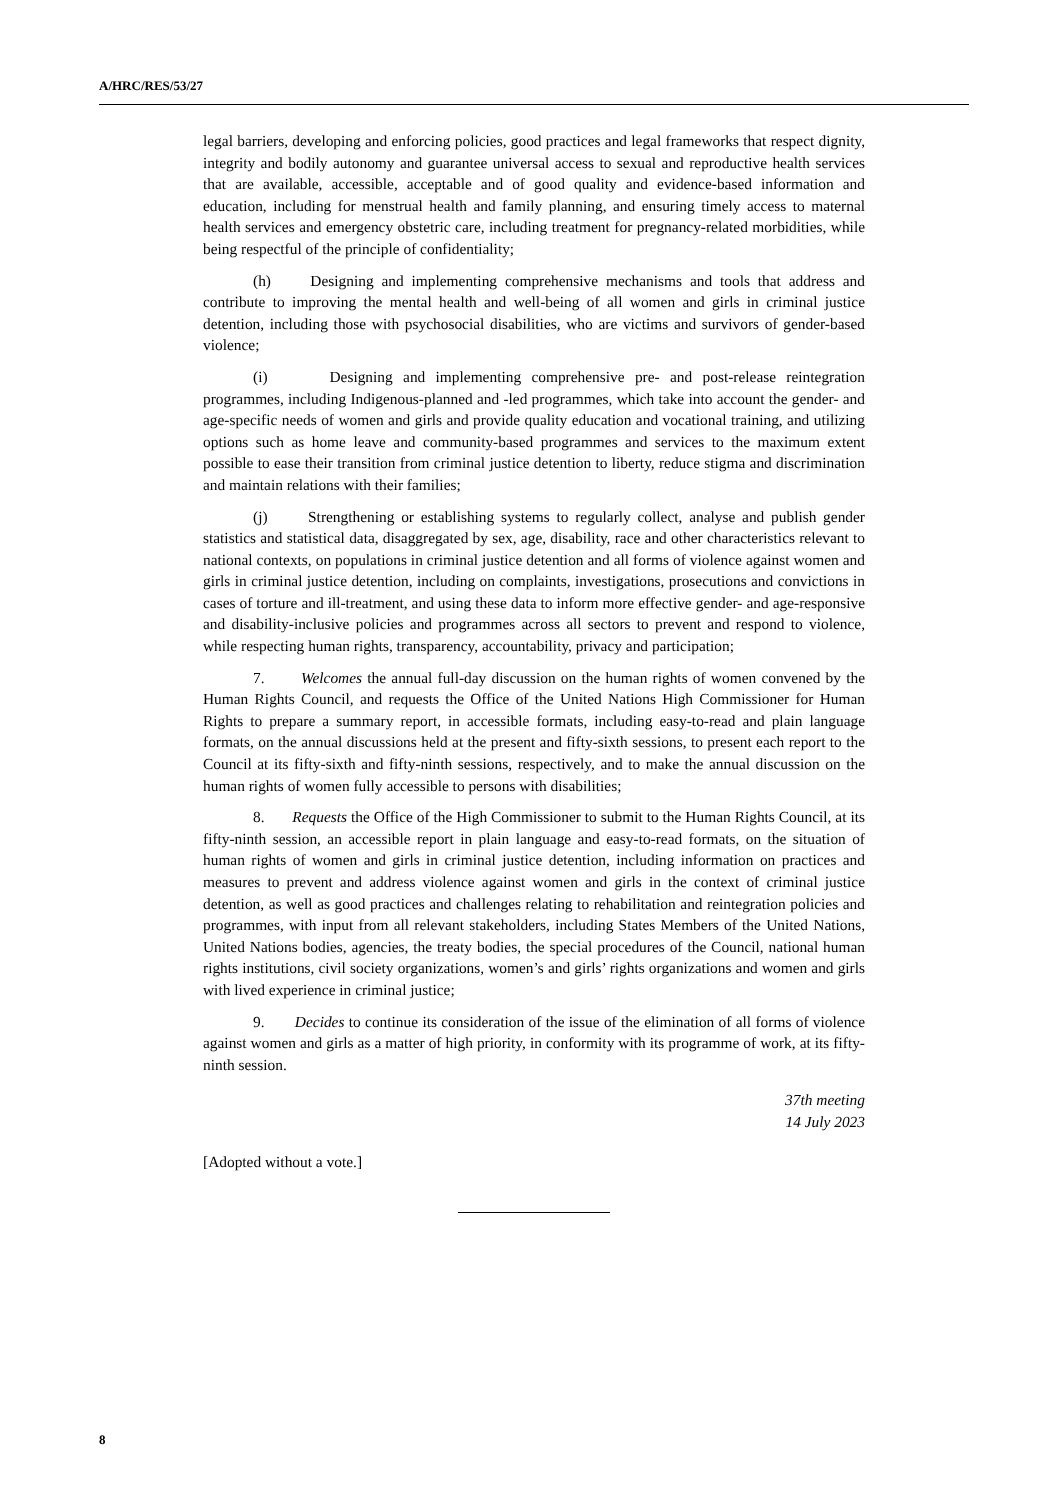A/HRC/RES/53/27
legal barriers, developing and enforcing policies, good practices and legal frameworks that respect dignity, integrity and bodily autonomy and guarantee universal access to sexual and reproductive health services that are available, accessible, acceptable and of good quality and evidence-based information and education, including for menstrual health and family planning, and ensuring timely access to maternal health services and emergency obstetric care, including treatment for pregnancy-related morbidities, while being respectful of the principle of confidentiality;
(h) Designing and implementing comprehensive mechanisms and tools that address and contribute to improving the mental health and well-being of all women and girls in criminal justice detention, including those with psychosocial disabilities, who are victims and survivors of gender-based violence;
(i) Designing and implementing comprehensive pre- and post-release reintegration programmes, including Indigenous-planned and -led programmes, which take into account the gender- and age-specific needs of women and girls and provide quality education and vocational training, and utilizing options such as home leave and community-based programmes and services to the maximum extent possible to ease their transition from criminal justice detention to liberty, reduce stigma and discrimination and maintain relations with their families;
(j) Strengthening or establishing systems to regularly collect, analyse and publish gender statistics and statistical data, disaggregated by sex, age, disability, race and other characteristics relevant to national contexts, on populations in criminal justice detention and all forms of violence against women and girls in criminal justice detention, including on complaints, investigations, prosecutions and convictions in cases of torture and ill-treatment, and using these data to inform more effective gender- and age-responsive and disability-inclusive policies and programmes across all sectors to prevent and respond to violence, while respecting human rights, transparency, accountability, privacy and participation;
7. Welcomes the annual full-day discussion on the human rights of women convened by the Human Rights Council, and requests the Office of the United Nations High Commissioner for Human Rights to prepare a summary report, in accessible formats, including easy-to-read and plain language formats, on the annual discussions held at the present and fifty-sixth sessions, to present each report to the Council at its fifty-sixth and fifty-ninth sessions, respectively, and to make the annual discussion on the human rights of women fully accessible to persons with disabilities;
8. Requests the Office of the High Commissioner to submit to the Human Rights Council, at its fifty-ninth session, an accessible report in plain language and easy-to-read formats, on the situation of human rights of women and girls in criminal justice detention, including information on practices and measures to prevent and address violence against women and girls in the context of criminal justice detention, as well as good practices and challenges relating to rehabilitation and reintegration policies and programmes, with input from all relevant stakeholders, including States Members of the United Nations, United Nations bodies, agencies, the treaty bodies, the special procedures of the Council, national human rights institutions, civil society organizations, women’s and girls’ rights organizations and women and girls with lived experience in criminal justice;
9. Decides to continue its consideration of the issue of the elimination of all forms of violence against women and girls as a matter of high priority, in conformity with its programme of work, at its fifty-ninth session.
37th meeting
14 July 2023
[Adopted without a vote.]
8